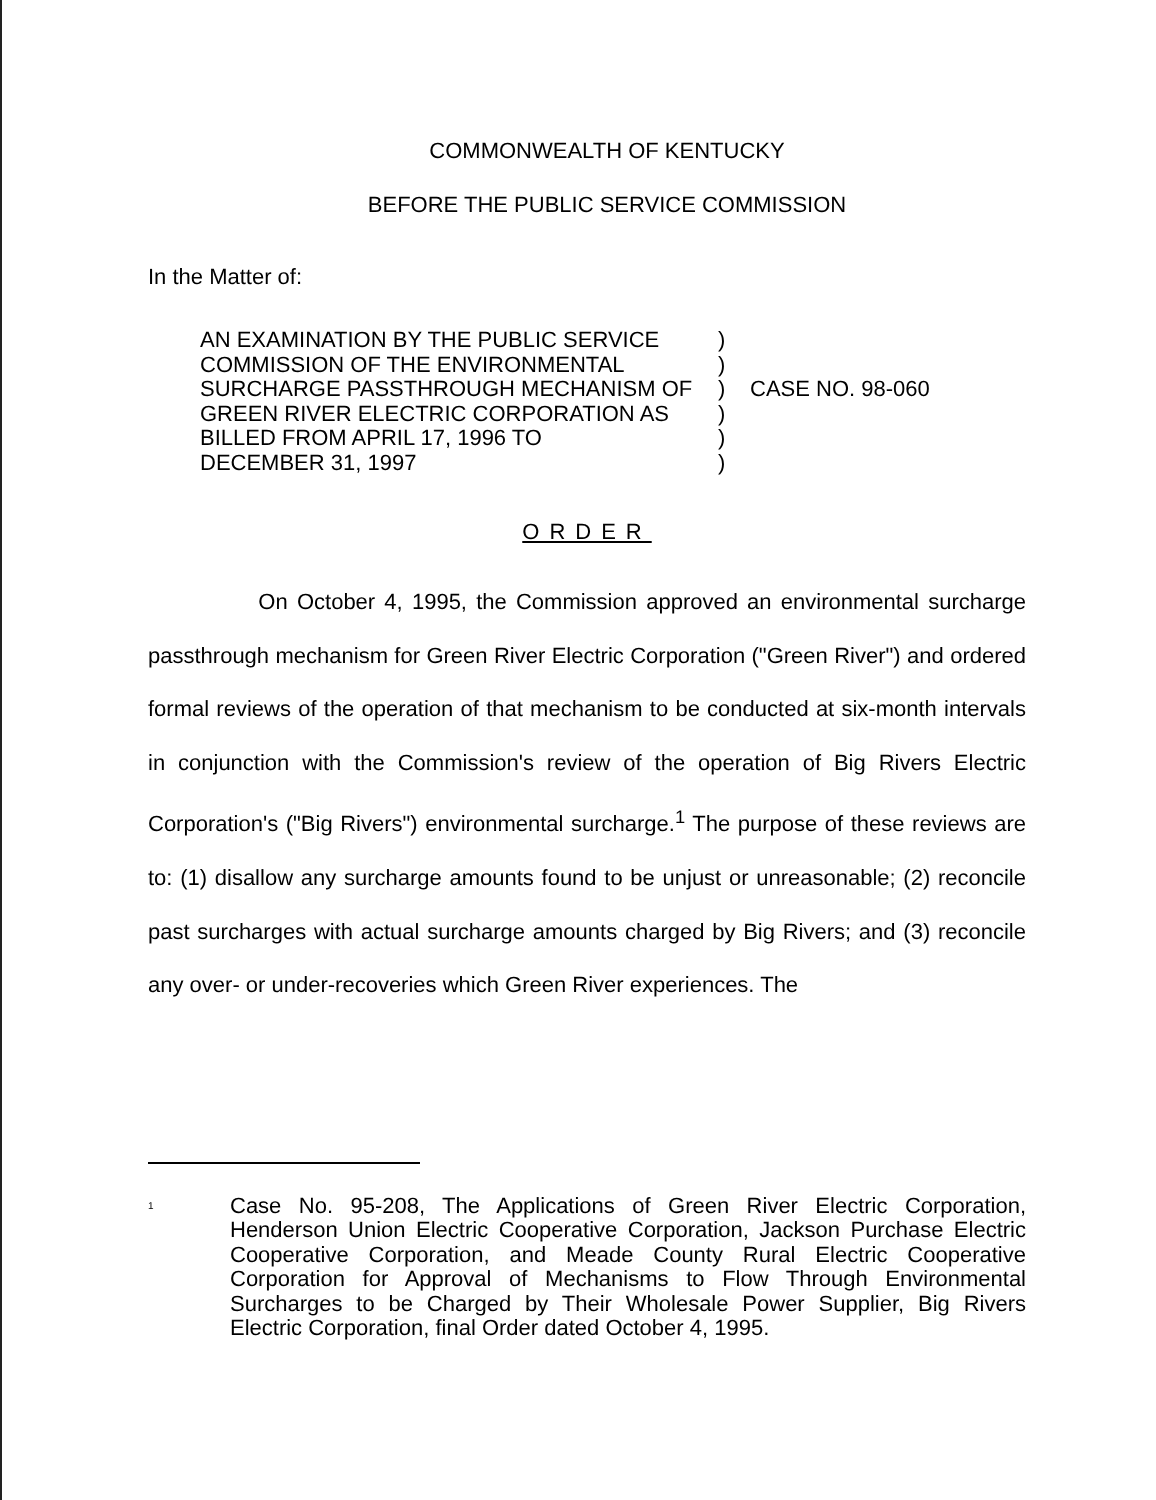COMMONWEALTH OF KENTUCKY
BEFORE THE PUBLIC SERVICE COMMISSION
In the Matter of:
AN EXAMINATION BY THE PUBLIC SERVICE
COMMISSION OF THE ENVIRONMENTAL
SURCHARGE PASSTHROUGH MECHANISM OF
GREEN RIVER ELECTRIC CORPORATION AS
BILLED FROM APRIL 17, 1996 TO
DECEMBER 31, 1997
)
)
)
)
)
)
CASE NO. 98-060
ORDER
On October 4, 1995, the Commission approved an environmental surcharge passthrough mechanism for Green River Electric Corporation ("Green River") and ordered formal reviews of the operation of that mechanism to be conducted at six-month intervals in conjunction with the Commission's review of the operation of Big Rivers Electric Corporation's ("Big Rivers") environmental surcharge.<sup>1</sup> The purpose of these reviews are to: (1) disallow any surcharge amounts found to be unjust or unreasonable; (2) reconcile past surcharges with actual surcharge amounts charged by Big Rivers; and (3) reconcile any over- or under-recoveries which Green River experiences. The
<sup>1</sup>
Case No. 95-208, The Applications of Green River Electric Corporation, Henderson Union Electric Cooperative Corporation, Jackson Purchase Electric Cooperative Corporation, and Meade County Rural Electric Cooperative Corporation for Approval of Mechanisms to Flow Through Environmental Surcharges to be Charged by Their Wholesale Power Supplier, Big Rivers Electric Corporation, final Order dated October 4, 1995.